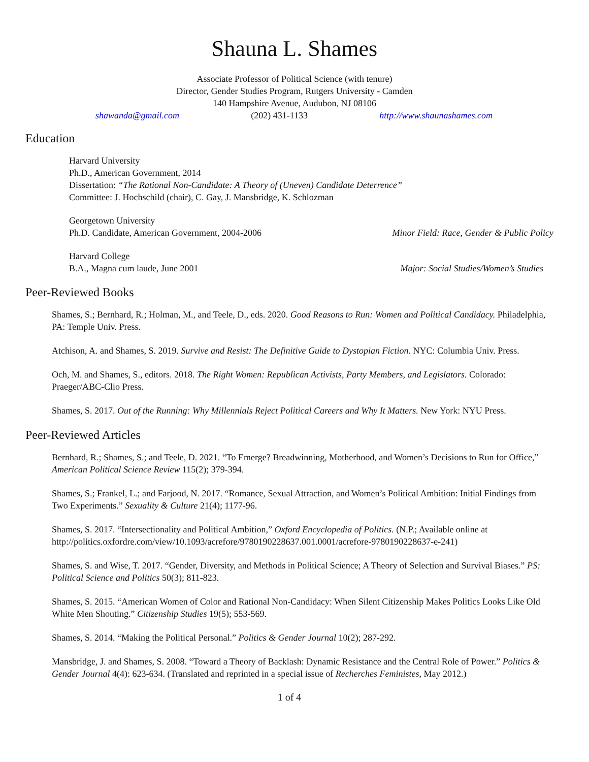Shauna L. Shames
Associate Professor of Political Science (with tenure)
Director, Gender Studies Program, Rutgers University - Camden
140 Hampshire Avenue, Audubon, NJ 08106
shawanda@gmail.com (202) 431-1133 http://www.shaunashames.com
Education
Harvard University
Ph.D., American Government, 2014
Dissertation: “The Rational Non-Candidate: A Theory of (Uneven) Candidate Deterrence”
Committee: J. Hochschild (chair), C. Gay, J. Mansbridge, K. Schlozman
Georgetown University
Ph.D. Candidate, American Government, 2004-2006 Minor Field: Race, Gender & Public Policy
Harvard College
B.A., Magna cum laude, June 2001 Major: Social Studies/Women’s Studies
Peer-Reviewed Books
Shames, S.; Bernhard, R.; Holman, M., and Teele, D., eds. 2020. Good Reasons to Run: Women and Political Candidacy. Philadelphia, PA: Temple Univ. Press.
Atchison, A. and Shames, S. 2019. Survive and Resist: The Definitive Guide to Dystopian Fiction. NYC: Columbia Univ. Press.
Och, M. and Shames, S., editors. 2018. The Right Women: Republican Activists, Party Members, and Legislators. Colorado: Praeger/ABC-Clio Press.
Shames, S. 2017. Out of the Running: Why Millennials Reject Political Careers and Why It Matters. New York: NYU Press.
Peer-Reviewed Articles
Bernhard, R.; Shames, S.; and Teele, D. 2021. “To Emerge? Breadwinning, Motherhood, and Women’s Decisions to Run for Office,” American Political Science Review 115(2); 379-394.
Shames, S.; Frankel, L.; and Farjood, N. 2017. “Romance, Sexual Attraction, and Women’s Political Ambition: Initial Findings from Two Experiments.” Sexuality & Culture 21(4); 1177-96.
Shames, S. 2017. “Intersectionality and Political Ambition,” Oxford Encyclopedia of Politics. (N.P.; Available online at http://politics.oxfordre.com/view/10.1093/acrefore/9780190228637.001.0001/acrefore-9780190228637-e-241)
Shames, S. and Wise, T. 2017. “Gender, Diversity, and Methods in Political Science; A Theory of Selection and Survival Biases.” PS: Political Science and Politics 50(3); 811-823.
Shames, S. 2015. “American Women of Color and Rational Non-Candidacy: When Silent Citizenship Makes Politics Looks Like Old White Men Shouting.” Citizenship Studies 19(5); 553-569.
Shames, S. 2014. “Making the Political Personal.” Politics & Gender Journal 10(2); 287-292.
Mansbridge, J. and Shames, S. 2008. “Toward a Theory of Backlash: Dynamic Resistance and the Central Role of Power.” Politics & Gender Journal 4(4): 623-634. (Translated and reprinted in a special issue of Recherches Feministes, May 2012.)
1 of 4